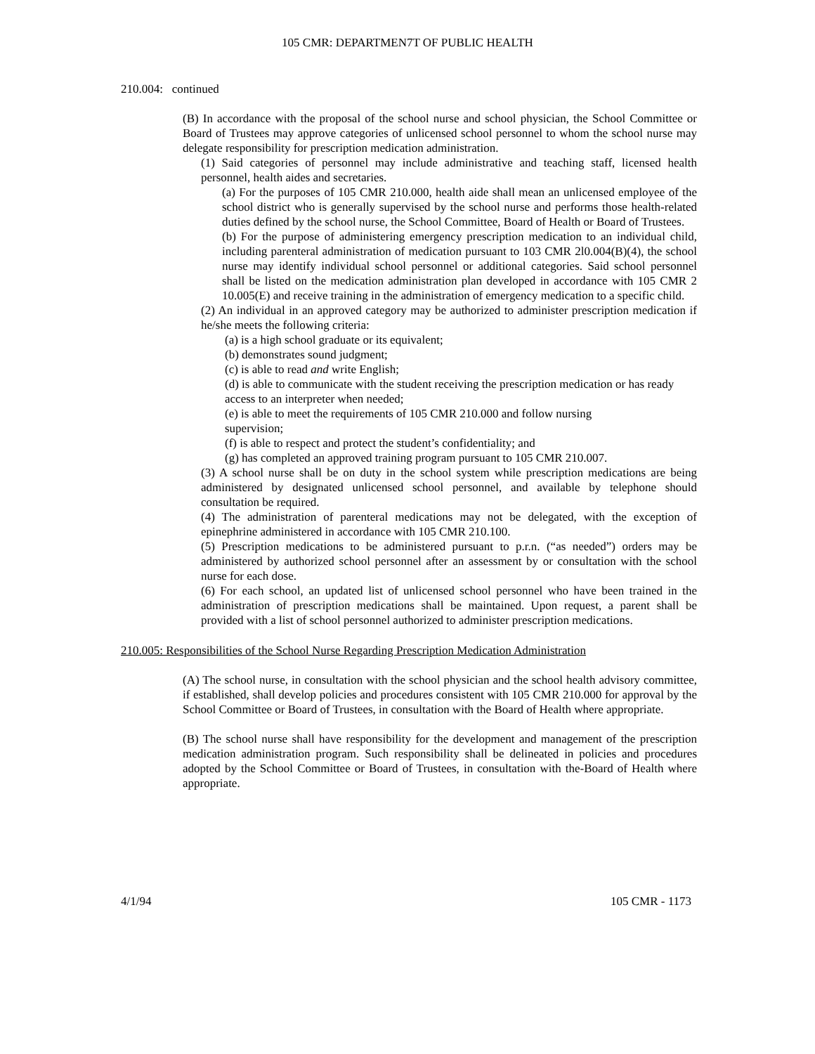105 CMR: DEPARTMEN7T OF PUBLIC HEALTH
210.004: continued
(B) In accordance with the proposal of the school nurse and school physician, the School Committee or Board of Trustees may approve categories of unlicensed school personnel to whom the school nurse may delegate responsibility for prescription medication administration.
(1) Said categories of personnel may include administrative and teaching staff, licensed health personnel, health aides and secretaries.
(a) For the purposes of 105 CMR 210.000, health aide shall mean an unlicensed employee of the school district who is generally supervised by the school nurse and performs those health-related duties defined by the school nurse, the School Committee, Board of Health or Board of Trustees.
(b) For the purpose of administering emergency prescription medication to an individual child, including parenteral administration of medication pursuant to 103 CMR 2l0.004(B)(4), the school nurse may identify individual school personnel or additional categories. Said school personnel shall be listed on the medication administration plan developed in accordance with 105 CMR 2 10.005(E) and receive training in the administration of emergency medication to a specific child.
(2) An individual in an approved category may be authorized to administer prescription medication if he/she meets the following criteria:
(a) is a high school graduate or its equivalent;
(b) demonstrates sound judgment;
(c) is able to read and write English;
(d) is able to communicate with the student receiving the prescription medication or has ready access to an interpreter when needed;
(e) is able to meet the requirements of 105 CMR 210.000 and follow nursing
supervision;
(f) is able to respect and protect the student’s confidentiality; and
(g) has completed an approved training program pursuant to 105 CMR 210.007.
(3) A school nurse shall be on duty in the school system while prescription medications are being administered by designated unlicensed school personnel, and available by telephone should consultation be required.
(4) The administration of parenteral medications may not be delegated, with the exception of epinephrine administered in accordance with 105 CMR 210.100.
(5) Prescription medications to be administered pursuant to p.r.n. (“as needed”) orders may be administered by authorized school personnel after an assessment by or consultation with the school nurse for each dose.
(6) For each school, an updated list of unlicensed school personnel who have been trained in the administration of prescription medications shall be maintained. Upon request, a parent shall be provided with a list of school personnel authorized to administer prescription medications.
210.005: Responsibilities of the School Nurse Regarding Prescription Medication Administration
(A) The school nurse, in consultation with the school physician and the school health advisory committee, if established, shall develop policies and procedures consistent with 105 CMR 210.000 for approval by the School Committee or Board of Trustees, in consultation with the Board of Health where appropriate.
(B) The school nurse shall have responsibility for the development and management of the prescription medication administration program. Such responsibility shall be delineated in policies and procedures adopted by the School Committee or Board of Trustees, in consultation with the-Board of Health where appropriate.
4/1/94 105 CMR - 1173